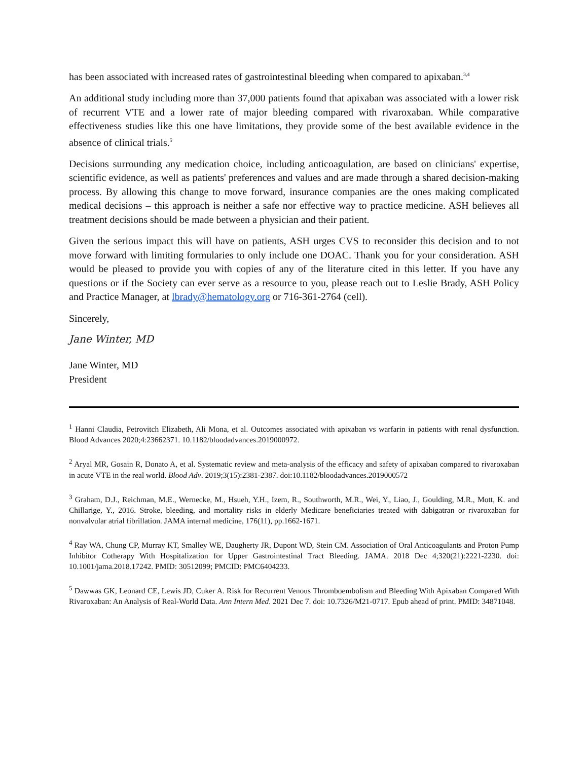has been associated with increased rates of gastrointestinal bleeding when compared to apixaban.<sup>3,4</sup>
An additional study including more than 37,000 patients found that apixaban was associated with a lower risk of recurrent VTE and a lower rate of major bleeding compared with rivaroxaban. While comparative effectiveness studies like this one have limitations, they provide some of the best available evidence in the absence of clinical trials.<sup>5</sup>
Decisions surrounding any medication choice, including anticoagulation, are based on clinicians' expertise, scientific evidence, as well as patients' preferences and values and are made through a shared decision-making process. By allowing this change to move forward, insurance companies are the ones making complicated medical decisions – this approach is neither a safe nor effective way to practice medicine. ASH believes all treatment decisions should be made between a physician and their patient.
Given the serious impact this will have on patients, ASH urges CVS to reconsider this decision and to not move forward with limiting formularies to only include one DOAC. Thank you for your consideration. ASH would be pleased to provide you with copies of any of the literature cited in this letter. If you have any questions or if the Society can ever serve as a resource to you, please reach out to Leslie Brady, ASH Policy and Practice Manager, at lbrady@hematology.org or 716-361-2764 (cell).
Sincerely,
Jane Winter, MD
Jane Winter, MD
President
<sup>1</sup> Hanni Claudia, Petrovitch Elizabeth, Ali Mona, et al. Outcomes associated with apixaban vs warfarin in patients with renal dysfunction. Blood Advances 2020;4:23662371. 10.1182/bloodadvances.2019000972.
<sup>2</sup> Aryal MR, Gosain R, Donato A, et al. Systematic review and meta-analysis of the efficacy and safety of apixaban compared to rivaroxaban in acute VTE in the real world. Blood Adv. 2019;3(15):2381-2387. doi:10.1182/bloodadvances.2019000572
<sup>3</sup> Graham, D.J., Reichman, M.E., Wernecke, M., Hsueh, Y.H., Izem, R., Southworth, M.R., Wei, Y., Liao, J., Goulding, M.R., Mott, K. and Chillarige, Y., 2016. Stroke, bleeding, and mortality risks in elderly Medicare beneficiaries treated with dabigatran or rivaroxaban for nonvalvular atrial fibrillation. JAMA internal medicine, 176(11), pp.1662-1671.
<sup>4</sup> Ray WA, Chung CP, Murray KT, Smalley WE, Daugherty JR, Dupont WD, Stein CM. Association of Oral Anticoagulants and Proton Pump Inhibitor Cotherapy With Hospitalization for Upper Gastrointestinal Tract Bleeding. JAMA. 2018 Dec 4;320(21):2221-2230. doi: 10.1001/jama.2018.17242. PMID: 30512099; PMCID: PMC6404233.
<sup>5</sup> Dawwas GK, Leonard CE, Lewis JD, Cuker A. Risk for Recurrent Venous Thromboembolism and Bleeding With Apixaban Compared With Rivaroxaban: An Analysis of Real-World Data. Ann Intern Med. 2021 Dec 7. doi: 10.7326/M21-0717. Epub ahead of print. PMID: 34871048.